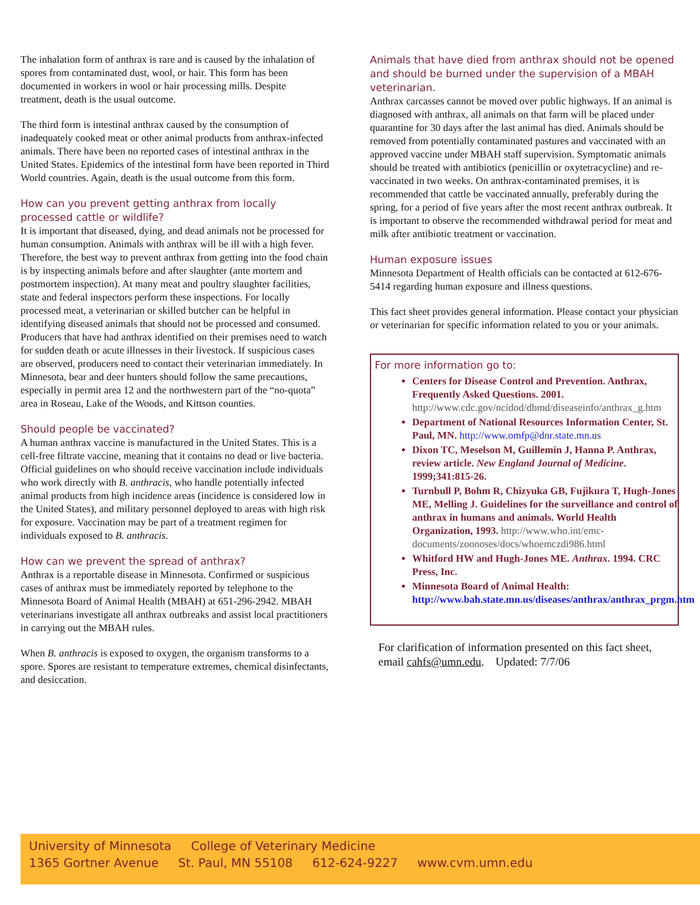The inhalation form of anthrax is rare and is caused by the inhalation of spores from contaminated dust, wool, or hair. This form has been documented in workers in wool or hair processing mills. Despite treatment, death is the usual outcome.
The third form is intestinal anthrax caused by the consumption of inadequately cooked meat or other animal products from anthrax-infected animals. There have been no reported cases of intestinal anthrax in the United States. Epidemics of the intestinal form have been reported in Third World countries. Again, death is the usual outcome from this form.
How can you prevent getting anthrax from locally processed cattle or wildlife?
It is important that diseased, dying, and dead animals not be processed for human consumption. Animals with anthrax will be ill with a high fever. Therefore, the best way to prevent anthrax from getting into the food chain is by inspecting animals before and after slaughter (ante mortem and postmortem inspection). At many meat and poultry slaughter facilities, state and federal inspectors perform these inspections. For locally processed meat, a veterinarian or skilled butcher can be helpful in identifying diseased animals that should not be processed and consumed. Producers that have had anthrax identified on their premises need to watch for sudden death or acute illnesses in their livestock. If suspicious cases are observed, producers need to contact their veterinarian immediately. In Minnesota, bear and deer hunters should follow the same precautions, especially in permit area 12 and the northwestern part of the “no-quota” area in Roseau, Lake of the Woods, and Kittson counties.
Should people be vaccinated?
A human anthrax vaccine is manufactured in the United States. This is a cell-free filtrate vaccine, meaning that it contains no dead or live bacteria. Official guidelines on who should receive vaccination include individuals who work directly with B. anthracis, who handle potentially infected animal products from high incidence areas (incidence is considered low in the United States), and military personnel deployed to areas with high risk for exposure. Vaccination may be part of a treatment regimen for individuals exposed to B. anthracis.
How can we prevent the spread of anthrax?
Anthrax is a reportable disease in Minnesota. Confirmed or suspicious cases of anthrax must be immediately reported by telephone to the Minnesota Board of Animal Health (MBAH) at 651-296-2942. MBAH veterinarians investigate all anthrax outbreaks and assist local practitioners in carrying out the MBAH rules.
When B. anthracis is exposed to oxygen, the organism transforms to a spore. Spores are resistant to temperature extremes, chemical disinfectants, and desiccation.
Animals that have died from anthrax should not be opened and should be burned under the supervision of a MBAH veterinarian.
Anthrax carcasses cannot be moved over public highways. If an animal is diagnosed with anthrax, all animals on that farm will be placed under quarantine for 30 days after the last animal has died. Animals should be removed from potentially contaminated pastures and vaccinated with an approved vaccine under MBAH staff supervision. Symptomatic animals should be treated with antibiotics (penicillin or oxytetracycline) and re-vaccinated in two weeks. On anthrax-contaminated premises, it is recommended that cattle be vaccinated annually, preferably during the spring, for a period of five years after the most recent anthrax outbreak. It is important to observe the recommended withdrawal period for meat and milk after antibiotic treatment or vaccination.
Human exposure issues
Minnesota Department of Health officials can be contacted at 612-676-5414 regarding human exposure and illness questions.
This fact sheet provides general information. Please contact your physician or veterinarian for specific information related to you or your animals.
For more information go to:
Centers for Disease Control and Prevention. Anthrax, Frequently Asked Questions. 2001. http://www.cdc.gov/ncidod/dbmd/diseaseinfo/anthrax_g.htm
Department of National Resources Information Center, St. Paul, MN. http://www.omfp@dnr.state.mn.us
Dixon TC, Meselson M, Guillemin J, Hanna P. Anthrax, review article. New England Journal of Medicine. 1999;341:815-26.
Turnbull P, Bohm R, Chizyuka GB, Fujikura T, Hugh-Jones ME, Melling J. Guidelines for the surveillance and control of anthrax in humans and animals. World Health Organization, 1993. http://www.who.int/emc-documents/zoonoses/docs/whoemczdi986.html
Whitford HW and Hugh-Jones ME. Anthrax. 1994. CRC Press, Inc.
Minnesota Board of Animal Health: http://www.bah.state.mn.us/diseases/anthrax/anthrax_prgm.htm
For clarification of information presented on this fact sheet, email cahfs@umn.edu. Updated: 7/7/06
University of Minnesota College of Veterinary Medicine
1365 Gortner Avenue St. Paul, MN 55108 612-624-9227 www.cvm.umn.edu